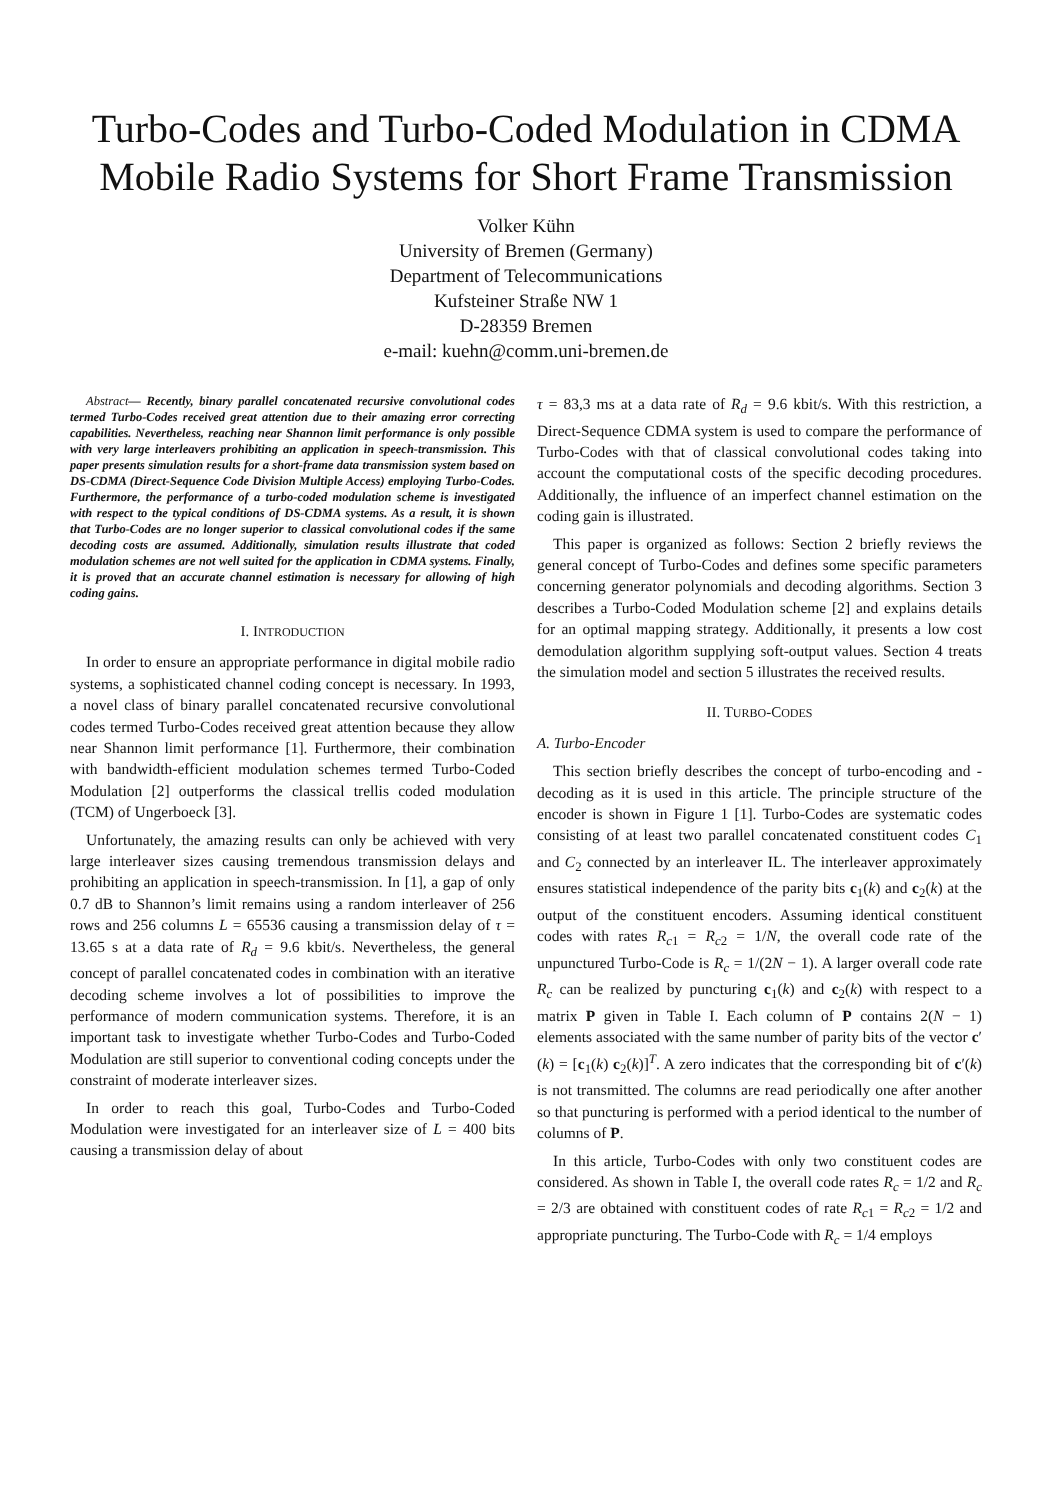Turbo-Codes and Turbo-Coded Modulation in CDMA Mobile Radio Systems for Short Frame Transmission
Volker Kühn
University of Bremen (Germany)
Department of Telecommunications
Kufsteiner Straße NW 1
D-28359 Bremen
e-mail: kuehn@comm.uni-bremen.de
Abstract— Recently, binary parallel concatenated recursive convolutional codes termed Turbo-Codes received great attention due to their amazing error correcting capabilities. Nevertheless, reaching near Shannon limit performance is only possible with very large interleavers prohibiting an application in speech-transmission. This paper presents simulation results for a short-frame data transmission system based on DS-CDMA (Direct-Sequence Code Division Multiple Access) employing Turbo-Codes. Furthermore, the performance of a turbo-coded modulation scheme is investigated with respect to the typical conditions of DS-CDMA systems. As a result, it is shown that Turbo-Codes are no longer superior to classical convolutional codes if the same decoding costs are assumed. Additionally, simulation results illustrate that coded modulation schemes are not well suited for the application in CDMA systems. Finally, it is proved that an accurate channel estimation is necessary for allowing of high coding gains.
I. INTRODUCTION
In order to ensure an appropriate performance in digital mobile radio systems, a sophisticated channel coding concept is necessary. In 1993, a novel class of binary parallel concatenated recursive convolutional codes termed Turbo-Codes received great attention because they allow near Shannon limit performance [1]. Furthermore, their combination with bandwidth-efficient modulation schemes termed Turbo-Coded Modulation [2] outperforms the classical trellis coded modulation (TCM) of Ungerboeck [3].
Unfortunately, the amazing results can only be achieved with very large interleaver sizes causing tremendous transmission delays and prohibiting an application in speech-transmission. In [1], a gap of only 0.7 dB to Shannon’s limit remains using a random interleaver of 256 rows and 256 columns L = 65536 causing a transmission delay of τ = 13.65 s at a data rate of R<sub>d</sub> = 9.6 kbit/s. Nevertheless, the general concept of parallel concatenated codes in combination with an iterative decoding scheme involves a lot of possibilities to improve the performance of modern communication systems. Therefore, it is an important task to investigate whether Turbo-Codes and Turbo-Coded Modulation are still superior to conventional coding concepts under the constraint of moderate interleaver sizes.
In order to reach this goal, Turbo-Codes and Turbo-Coded Modulation were investigated for an interleaver size of L = 400 bits causing a transmission delay of about
τ = 83,3 ms at a data rate of R<sub>d</sub> = 9.6 kbit/s. With this restriction, a Direct-Sequence CDMA system is used to compare the performance of Turbo-Codes with that of classical convolutional codes taking into account the computational costs of the specific decoding procedures. Additionally, the influence of an imperfect channel estimation on the coding gain is illustrated.
This paper is organized as follows: Section 2 briefly reviews the general concept of Turbo-Codes and defines some specific parameters concerning generator polynomials and decoding algorithms. Section 3 describes a Turbo-Coded Modulation scheme [2] and explains details for an optimal mapping strategy. Additionally, it presents a low cost demodulation algorithm supplying soft-output values. Section 4 treats the simulation model and section 5 illustrates the received results.
II. TURBO-CODES
A. Turbo-Encoder
This section briefly describes the concept of turbo-encoding and -decoding as it is used in this article. The principle structure of the encoder is shown in Figure 1 [1]. Turbo-Codes are systematic codes consisting of at least two parallel concatenated constituent codes C<sub>1</sub> and C<sub>2</sub> connected by an interleaver IL. The interleaver approximately ensures statistical independence of the parity bits c<sub>1</sub>(k) and c<sub>2</sub>(k) at the output of the constituent encoders. Assuming identical constituent codes with rates R<sub>c1</sub> = R<sub>c2</sub> = 1/N, the overall code rate of the unpunctured Turbo-Code is R<sub>c</sub> = 1/(2N − 1). A larger overall code rate R<sub>c</sub> can be realized by puncturing c<sub>1</sub>(k) and c<sub>2</sub>(k) with respect to a matrix P given in Table I. Each column of P contains 2(N − 1) elements associated with the same number of parity bits of the vector c′(k) = [c<sub>1</sub>(k) c<sub>2</sub>(k)]<sup>T</sup>. A zero indicates that the corresponding bit of c′(k) is not transmitted. The columns are read periodically one after another so that puncturing is performed with a period identical to the number of columns of P.
In this article, Turbo-Codes with only two constituent codes are considered. As shown in Table I, the overall code rates R<sub>c</sub> = 1/2 and R<sub>c</sub> = 2/3 are obtained with constituent codes of rate R<sub>c1</sub> = R<sub>c2</sub> = 1/2 and appropriate puncturing. The Turbo-Code with R<sub>c</sub> = 1/4 employs